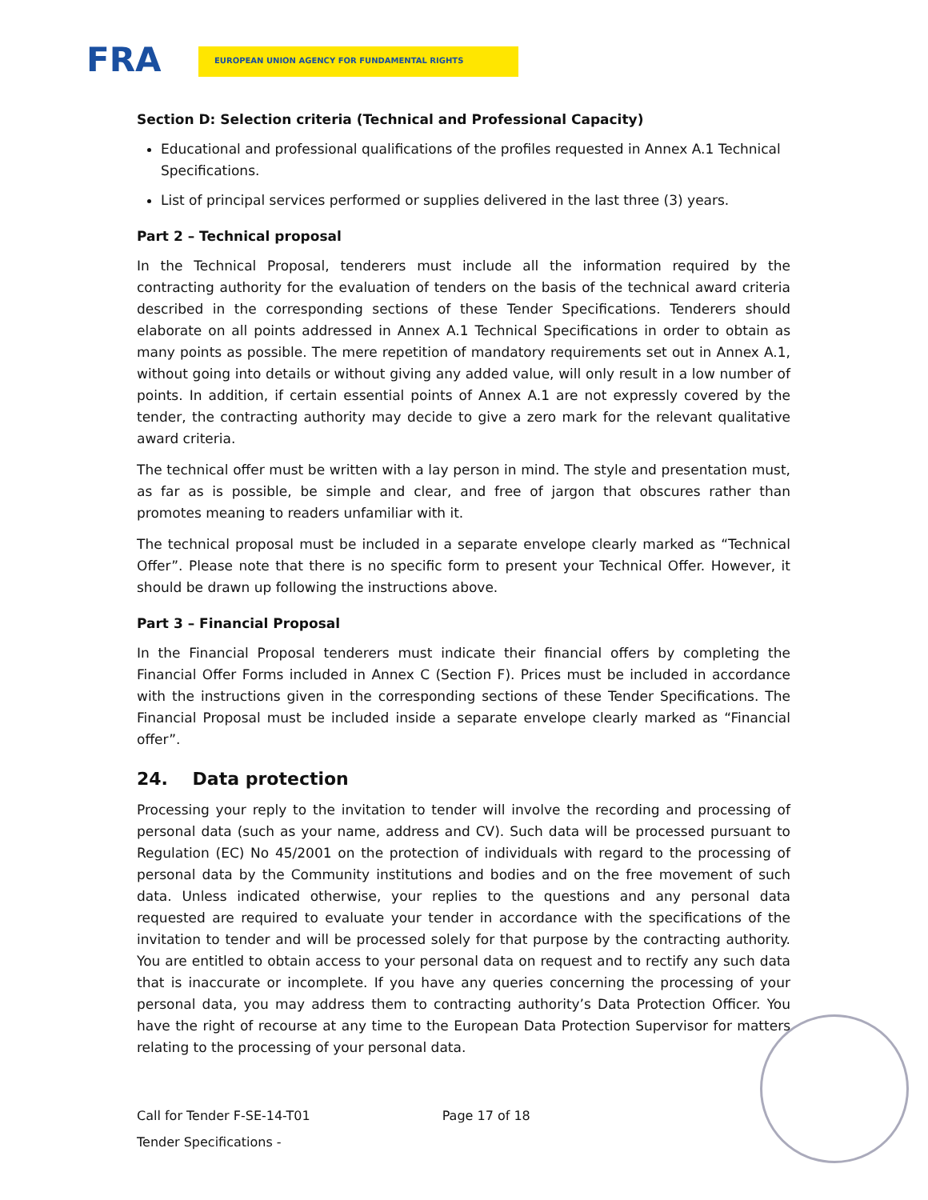FRA
EUROPEAN UNION AGENCY FOR FUNDAMENTAL RIGHTS
Section D: Selection criteria (Technical and Professional Capacity)
Educational and professional qualifications of the profiles requested in Annex A.1 Technical Specifications.
List of principal services performed or supplies delivered in the last three (3) years.
Part 2 – Technical proposal
In the Technical Proposal, tenderers must include all the information required by the contracting authority for the evaluation of tenders on the basis of the technical award criteria described in the corresponding sections of these Tender Specifications. Tenderers should elaborate on all points addressed in Annex A.1 Technical Specifications in order to obtain as many points as possible. The mere repetition of mandatory requirements set out in Annex A.1, without going into details or without giving any added value, will only result in a low number of points. In addition, if certain essential points of Annex A.1 are not expressly covered by the tender, the contracting authority may decide to give a zero mark for the relevant qualitative award criteria.
The technical offer must be written with a lay person in mind. The style and presentation must, as far as is possible, be simple and clear, and free of jargon that obscures rather than promotes meaning to readers unfamiliar with it.
The technical proposal must be included in a separate envelope clearly marked as “Technical Offer”. Please note that there is no specific form to present your Technical Offer. However, it should be drawn up following the instructions above.
Part 3 – Financial Proposal
In the Financial Proposal tenderers must indicate their financial offers by completing the Financial Offer Forms included in Annex C (Section F). Prices must be included in accordance with the instructions given in the corresponding sections of these Tender Specifications. The Financial Proposal must be included inside a separate envelope clearly marked as “Financial offer”.
24. Data protection
Processing your reply to the invitation to tender will involve the recording and processing of personal data (such as your name, address and CV). Such data will be processed pursuant to Regulation (EC) No 45/2001 on the protection of individuals with regard to the processing of personal data by the Community institutions and bodies and on the free movement of such data. Unless indicated otherwise, your replies to the questions and any personal data requested are required to evaluate your tender in accordance with the specifications of the invitation to tender and will be processed solely for that purpose by the contracting authority. You are entitled to obtain access to your personal data on request and to rectify any such data that is inaccurate or incomplete. If you have any queries concerning the processing of your personal data, you may address them to contracting authority’s Data Protection Officer. You have the right of recourse at any time to the European Data Protection Supervisor for matters relating to the processing of your personal data.
Call for Tender F-SE-14-T01 Page 17 of 18
Tender Specifications -